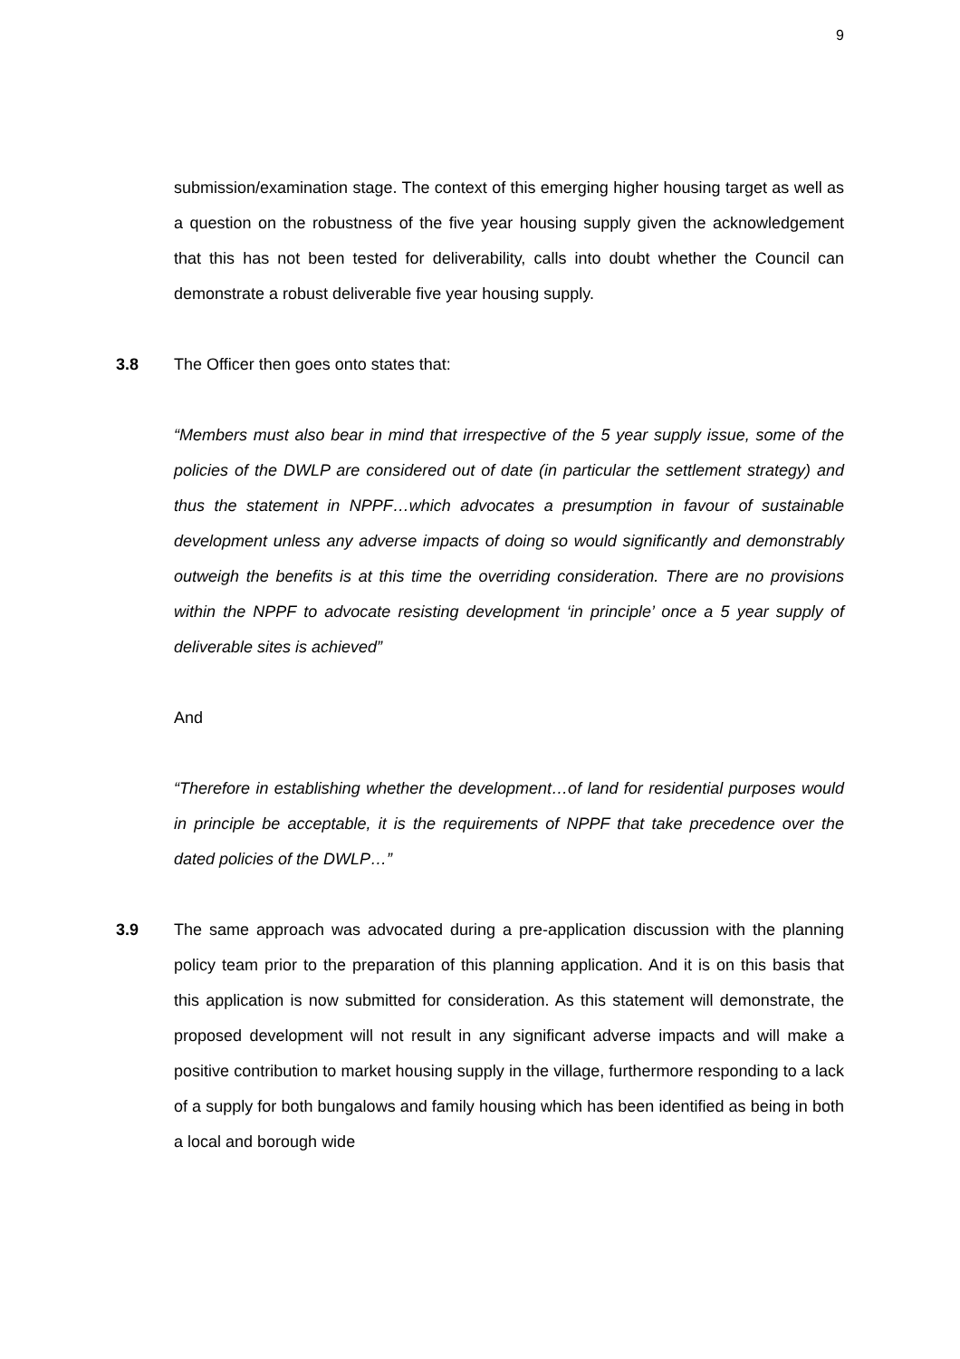9
submission/examination stage. The context of this emerging higher housing target as well as a question on the robustness of the five year housing supply given the acknowledgement that this has not been tested for deliverability, calls into doubt whether the Council can demonstrate a robust deliverable five year housing supply.
3.8 The Officer then goes onto states that:
“Members must also bear in mind that irrespective of the 5 year supply issue, some of the policies of the DWLP are considered out of date (in particular the settlement strategy) and thus the statement in NPPF…which advocates a presumption in favour of sustainable development unless any adverse impacts of doing so would significantly and demonstrably outweigh the benefits is at this time the overriding consideration. There are no provisions within the NPPF to advocate resisting development ‘in principle’ once a 5 year supply of deliverable sites is achieved”
And
“Therefore in establishing whether the development…of land for residential purposes would in principle be acceptable, it is the requirements of NPPF that take precedence over the dated policies of the DWLP…”
3.9 The same approach was advocated during a pre-application discussion with the planning policy team prior to the preparation of this planning application. And it is on this basis that this application is now submitted for consideration. As this statement will demonstrate, the proposed development will not result in any significant adverse impacts and will make a positive contribution to market housing supply in the village, furthermore responding to a lack of a supply for both bungalows and family housing which has been identified as being in both a local and borough wide